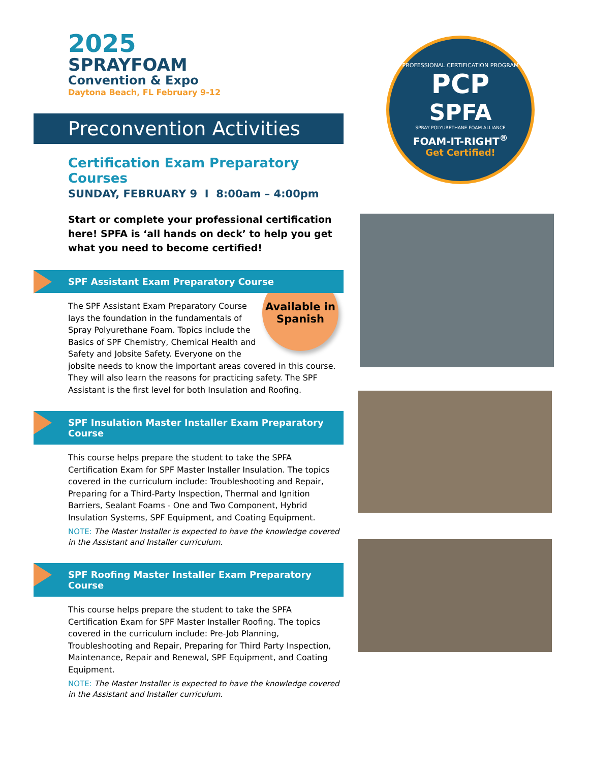2025
SPRAYFOAM
Convention & Expo
Daytona Beach, FL February 9-12
Preconvention Activities
Certification Exam Preparatory Courses
SUNDAY, FEBRUARY 9 I 8:00am – 4:00pm
Start or complete your professional certification here! SPFA is ‘all hands on deck’ to help you get what you need to become certified!
SPF Assistant Exam Preparatory Course
Available in Spanish
The SPF Assistant Exam Preparatory Course lays the foundation in the fundamentals of Spray Polyurethane Foam. Topics include the Basics of SPF Chemistry, Chemical Health and Safety and Jobsite Safety. Everyone on the jobsite needs to know the important areas covered in this course. They will also learn the reasons for practicing safety. The SPF Assistant is the first level for both Insulation and Roofing.
SPF Insulation Master Installer Exam Preparatory Course
This course helps prepare the student to take the SPFA Certification Exam for SPF Master Installer Insulation. The topics covered in the curriculum include: Troubleshooting and Repair, Preparing for a Third-Party Inspection, Thermal and Ignition Barriers, Sealant Foams - One and Two Component, Hybrid Insulation Systems, SPF Equipment, and Coating Equipment.
NOTE: The Master Installer is expected to have the knowledge covered in the Assistant and Installer curriculum.
SPF Roofing Master Installer Exam Preparatory Course
This course helps prepare the student to take the SPFA Certification Exam for SPF Master Installer Roofing. The topics covered in the curriculum include: Pre-Job Planning, Troubleshooting and Repair, Preparing for Third Party Inspection, Maintenance, Repair and Renewal, SPF Equipment, and Coating Equipment.
NOTE: The Master Installer is expected to have the knowledge covered in the Assistant and Installer curriculum.
PROFESSIONAL CERTIFICATION PROGRAM
PCP
SPFA
SPRAY POLYURETHANE FOAM ALLIANCE
FOAM-IT-RIGHT<sup>®</sup>
Get Certified!